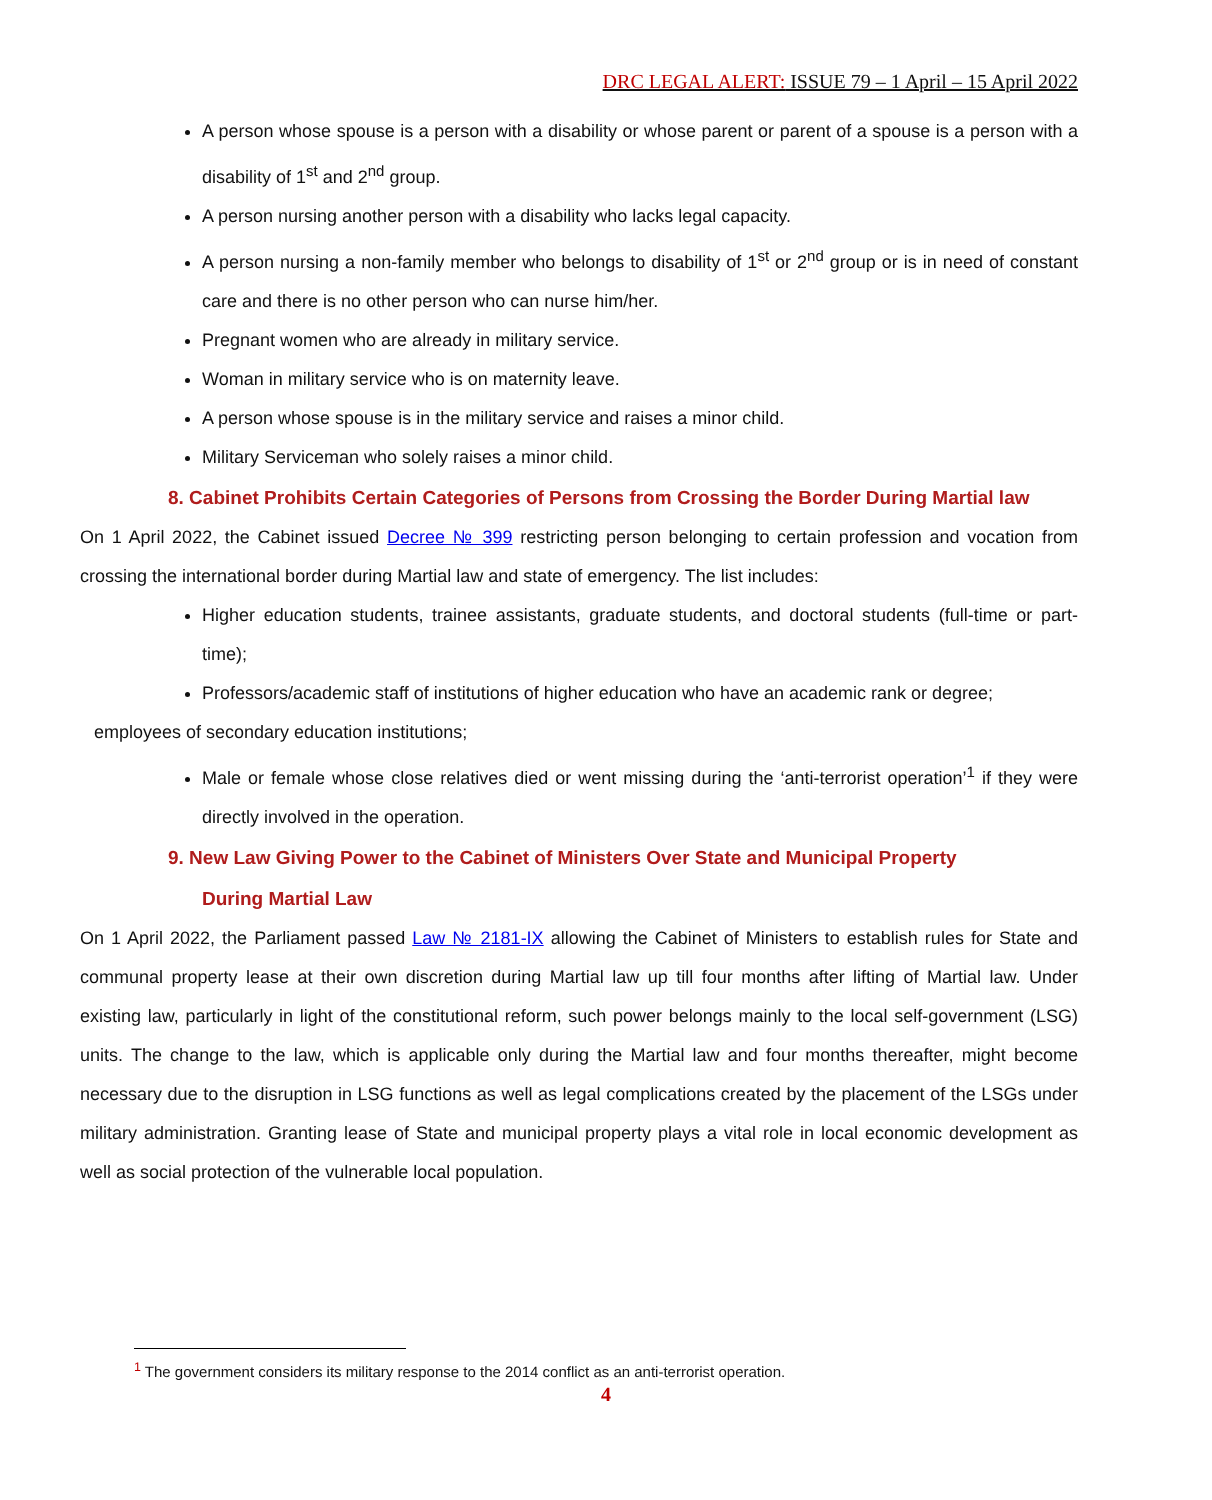DRC LEGAL ALERT: ISSUE 79 – 1 April – 15 April 2022
A person whose spouse is a person with a disability or whose parent or parent of a spouse is a person with a disability of 1<sup>st</sup> and 2<sup>nd</sup> group.
A person nursing another person with a disability who lacks legal capacity.
A person nursing a non-family member who belongs to disability of 1<sup>st</sup> or 2<sup>nd</sup> group or is in need of constant care and there is no other person who can nurse him/her.
Pregnant women who are already in military service.
Woman in military service who is on maternity leave.
A person whose spouse is in the military service and raises a minor child.
Military Serviceman who solely raises a minor child.
8. Cabinet Prohibits Certain Categories of Persons from Crossing the Border During Martial law
On 1 April 2022, the Cabinet issued Decree № 399 restricting person belonging to certain profession and vocation from crossing the international border during Martial law and state of emergency. The list includes:
Higher education students, trainee assistants, graduate students, and doctoral students (full-time or part-time);
Professors/academic staff of institutions of higher education who have an academic rank or degree;
employees of secondary education institutions;
Male or female whose close relatives died or went missing during the ‘anti-terrorist operation’<sup>1</sup> if they were directly involved in the operation.
9. New Law Giving Power to the Cabinet of Ministers Over State and Municipal Property
During Martial Law
On 1 April 2022, the Parliament passed Law № 2181-IX allowing the Cabinet of Ministers to establish rules for State and communal property lease at their own discretion during Martial law up till four months after lifting of Martial law. Under existing law, particularly in light of the constitutional reform, such power belongs mainly to the local self-government (LSG) units. The change to the law, which is applicable only during the Martial law and four months thereafter, might become necessary due to the disruption in LSG functions as well as legal complications created by the placement of the LSGs under military administration. Granting lease of State and municipal property plays a vital role in local economic development as well as social protection of the vulnerable local population.
<sup>1</sup> The government considers its military response to the 2014 conflict as an anti-terrorist operation.
4